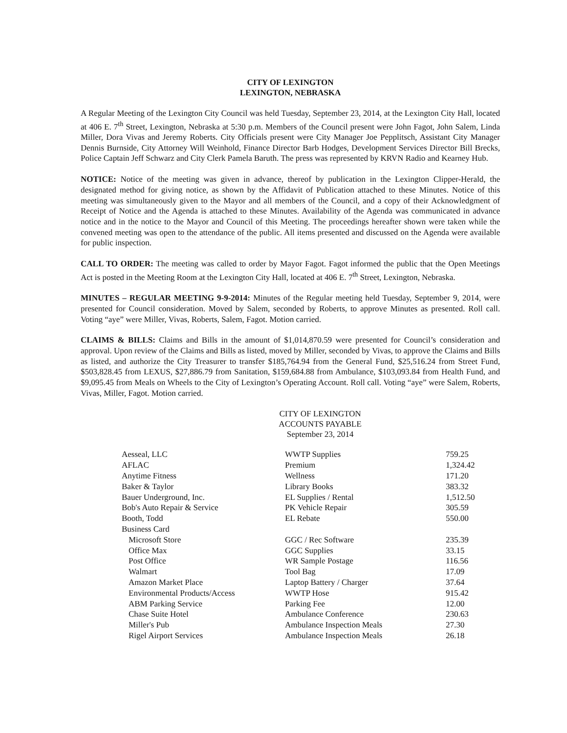CITY OF LEXINGTON
LEXINGTON, NEBRASKA
A Regular Meeting of the Lexington City Council was held Tuesday, September 23, 2014, at the Lexington City Hall, located at 406 E. 7<sup>th</sup> Street, Lexington, Nebraska at 5:30 p.m. Members of the Council present were John Fagot, John Salem, Linda Miller, Dora Vivas and Jeremy Roberts. City Officials present were City Manager Joe Pepplitsch, Assistant City Manager Dennis Burnside, City Attorney Will Weinhold, Finance Director Barb Hodges, Development Services Director Bill Brecks, Police Captain Jeff Schwarz and City Clerk Pamela Baruth. The press was represented by KRVN Radio and Kearney Hub.
NOTICE: Notice of the meeting was given in advance, thereof by publication in the Lexington Clipper-Herald, the designated method for giving notice, as shown by the Affidavit of Publication attached to these Minutes. Notice of this meeting was simultaneously given to the Mayor and all members of the Council, and a copy of their Acknowledgment of Receipt of Notice and the Agenda is attached to these Minutes. Availability of the Agenda was communicated in advance notice and in the notice to the Mayor and Council of this Meeting. The proceedings hereafter shown were taken while the convened meeting was open to the attendance of the public. All items presented and discussed on the Agenda were available for public inspection.
CALL TO ORDER: The meeting was called to order by Mayor Fagot. Fagot informed the public that the Open Meetings Act is posted in the Meeting Room at the Lexington City Hall, located at 406 E. 7<sup>th</sup> Street, Lexington, Nebraska.
MINUTES – REGULAR MEETING 9-9-2014: Minutes of the Regular meeting held Tuesday, September 9, 2014, were presented for Council consideration. Moved by Salem, seconded by Roberts, to approve Minutes as presented. Roll call. Voting “aye” were Miller, Vivas, Roberts, Salem, Fagot. Motion carried.
CLAIMS & BILLS: Claims and Bills in the amount of $1,014,870.59 were presented for Council’s consideration and approval. Upon review of the Claims and Bills as listed, moved by Miller, seconded by Vivas, to approve the Claims and Bills as listed, and authorize the City Treasurer to transfer $185,764.94 from the General Fund, $25,516.24 from Street Fund, $503,828.45 from LEXUS, $27,886.79 from Sanitation, $159,684.88 from Ambulance, $103,093.84 from Health Fund, and $9,095.45 from Meals on Wheels to the City of Lexington’s Operating Account. Roll call. Voting “aye” were Salem, Roberts, Vivas, Miller, Fagot. Motion carried.
CITY OF LEXINGTON
ACCOUNTS PAYABLE
September 23, 2014
| Aesseal, LLC | WWTP Supplies | 759.25 |
| AFLAC | Premium | 1,324.42 |
| Anytime Fitness | Wellness | 171.20 |
| Baker & Taylor | Library Books | 383.32 |
| Bauer Underground, Inc. | EL Supplies / Rental | 1,512.50 |
| Bob's Auto Repair & Service | PK Vehicle Repair | 305.59 |
| Booth, Todd | EL Rebate | 550.00 |
| Business Card | | |
| Microsoft Store | GGC / Rec Software | 235.39 |
| Office Max | GGC Supplies | 33.15 |
| Post Office | WR Sample Postage | 116.56 |
| Walmart | Tool Bag | 17.09 |
| Amazon Market Place | Laptop Battery / Charger | 37.64 |
| Environmental Products/Access | WWTP Hose | 915.42 |
| ABM Parking Service | Parking Fee | 12.00 |
| Chase Suite Hotel | Ambulance Conference | 230.63 |
| Miller's Pub | Ambulance Inspection Meals | 27.30 |
| Rigel Airport Services | Ambulance Inspection Meals | 26.18 |